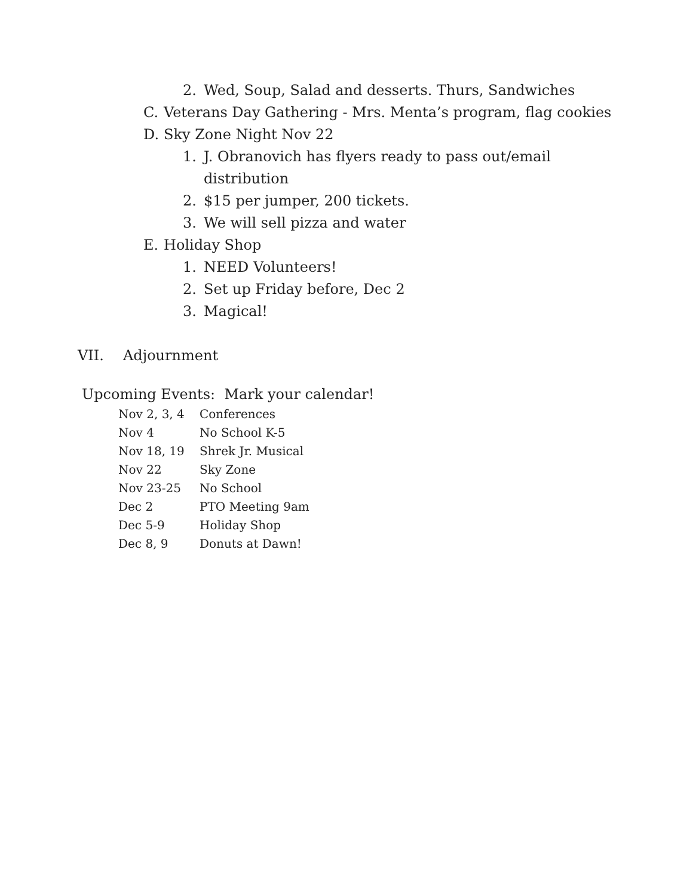2. Wed, Soup, Salad and desserts. Thurs, Sandwiches
C. Veterans Day Gathering - Mrs. Menta’s program, flag cookies
D. Sky Zone Night Nov 22
1. J. Obranovich has flyers ready to pass out/email distribution
2. $15 per jumper, 200 tickets.
3. We will sell pizza and water
E. Holiday Shop
1. NEED Volunteers!
2. Set up Friday before, Dec 2
3. Magical!
VII. Adjournment
Upcoming Events: Mark your calendar!
| Nov 2, 3, 4 | Conferences |
| Nov 4 | No School K-5 |
| Nov 18, 19 | Shrek Jr. Musical |
| Nov 22 | Sky Zone |
| Nov 23-25 | No School |
| Dec 2 | PTO Meeting 9am |
| Dec 5-9 | Holiday Shop |
| Dec 8, 9 | Donuts at Dawn! |